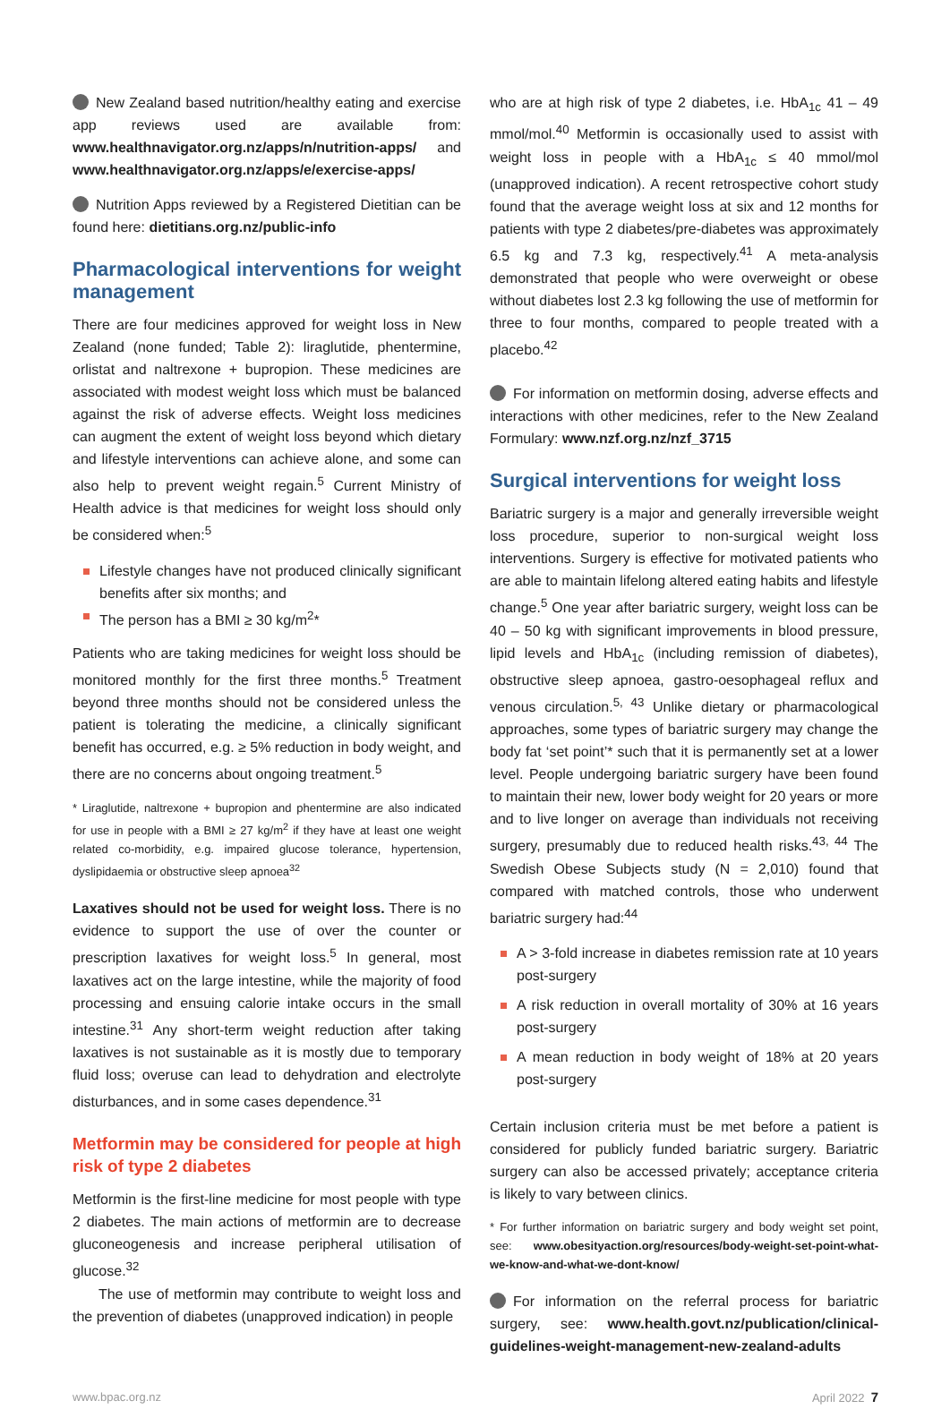New Zealand based nutrition/healthy eating and exercise app reviews used are available from: www.healthnavigator.org.nz/apps/n/nutrition-apps/ and www.healthnavigator.org.nz/apps/e/exercise-apps/
Nutrition Apps reviewed by a Registered Dietitian can be found here: dietitians.org.nz/public-info
Pharmacological interventions for weight management
There are four medicines approved for weight loss in New Zealand (none funded; Table 2): liraglutide, phentermine, orlistat and naltrexone + bupropion. These medicines are associated with modest weight loss which must be balanced against the risk of adverse effects. Weight loss medicines can augment the extent of weight loss beyond which dietary and lifestyle interventions can achieve alone, and some can also help to prevent weight regain.<sup>5</sup> Current Ministry of Health advice is that medicines for weight loss should only be considered when:<sup>5</sup>
Lifestyle changes have not produced clinically significant benefits after six months; and
The person has a BMI ≥ 30 kg/m<sup>2</sup>*
Patients who are taking medicines for weight loss should be monitored monthly for the first three months.<sup>5</sup> Treatment beyond three months should not be considered unless the patient is tolerating the medicine, a clinically significant benefit has occurred, e.g. ≥ 5% reduction in body weight, and there are no concerns about ongoing treatment.<sup>5</sup>
* Liraglutide, naltrexone + bupropion and phentermine are also indicated for use in people with a BMI ≥ 27 kg/m<sup>2</sup> if they have at least one weight related co-morbidity, e.g. impaired glucose tolerance, hypertension, dyslipidaemia or obstructive sleep apnoea<sup>32</sup>
Laxatives should not be used for weight loss. There is no evidence to support the use of over the counter or prescription laxatives for weight loss.<sup>5</sup> In general, most laxatives act on the large intestine, while the majority of food processing and ensuing calorie intake occurs in the small intestine.<sup>31</sup> Any short-term weight reduction after taking laxatives is not sustainable as it is mostly due to temporary fluid loss; overuse can lead to dehydration and electrolyte disturbances, and in some cases dependence.<sup>31</sup>
Metformin may be considered for people at high risk of type 2 diabetes
Metformin is the first-line medicine for most people with type 2 diabetes. The main actions of metformin are to decrease gluconeogenesis and increase peripheral utilisation of glucose.<sup>32</sup>
The use of metformin may contribute to weight loss and the prevention of diabetes (unapproved indication) in people
who are at high risk of type 2 diabetes, i.e. HbA<sub>1c</sub> 41 – 49 mmol/mol.<sup>40</sup> Metformin is occasionally used to assist with weight loss in people with a HbA<sub>1c</sub> ≤ 40 mmol/mol (unapproved indication). A recent retrospective cohort study found that the average weight loss at six and 12 months for patients with type 2 diabetes/pre-diabetes was approximately 6.5 kg and 7.3 kg, respectively.<sup>41</sup> A meta-analysis demonstrated that people who were overweight or obese without diabetes lost 2.3 kg following the use of metformin for three to four months, compared to people treated with a placebo.<sup>42</sup>
For information on metformin dosing, adverse effects and interactions with other medicines, refer to the New Zealand Formulary: www.nzf.org.nz/nzf_3715
Surgical interventions for weight loss
Bariatric surgery is a major and generally irreversible weight loss procedure, superior to non-surgical weight loss interventions. Surgery is effective for motivated patients who are able to maintain lifelong altered eating habits and lifestyle change.<sup>5</sup> One year after bariatric surgery, weight loss can be 40 – 50 kg with significant improvements in blood pressure, lipid levels and HbA<sub>1c</sub> (including remission of diabetes), obstructive sleep apnoea, gastro-oesophageal reflux and venous circulation.<sup>5, 43</sup> Unlike dietary or pharmacological approaches, some types of bariatric surgery may change the body fat ‘set point’* such that it is permanently set at a lower level. People undergoing bariatric surgery have been found to maintain their new, lower body weight for 20 years or more and to live longer on average than individuals not receiving surgery, presumably due to reduced health risks.<sup>43, 44</sup> The Swedish Obese Subjects study (N = 2,010) found that compared with matched controls, those who underwent bariatric surgery had:<sup>44</sup>
A > 3-fold increase in diabetes remission rate at 10 years post-surgery
A risk reduction in overall mortality of 30% at 16 years post-surgery
A mean reduction in body weight of 18% at 20 years post-surgery
Certain inclusion criteria must be met before a patient is considered for publicly funded bariatric surgery. Bariatric surgery can also be accessed privately; acceptance criteria is likely to vary between clinics.
* For further information on bariatric surgery and body weight set point, see: www.obesityaction.org/resources/body-weight-set-point-what-we-know-and-what-we-dont-know/
For information on the referral process for bariatric surgery, see: www.health.govt.nz/publication/clinical-guidelines-weight-management-new-zealand-adults
www.bpac.org.nz April 2022 7